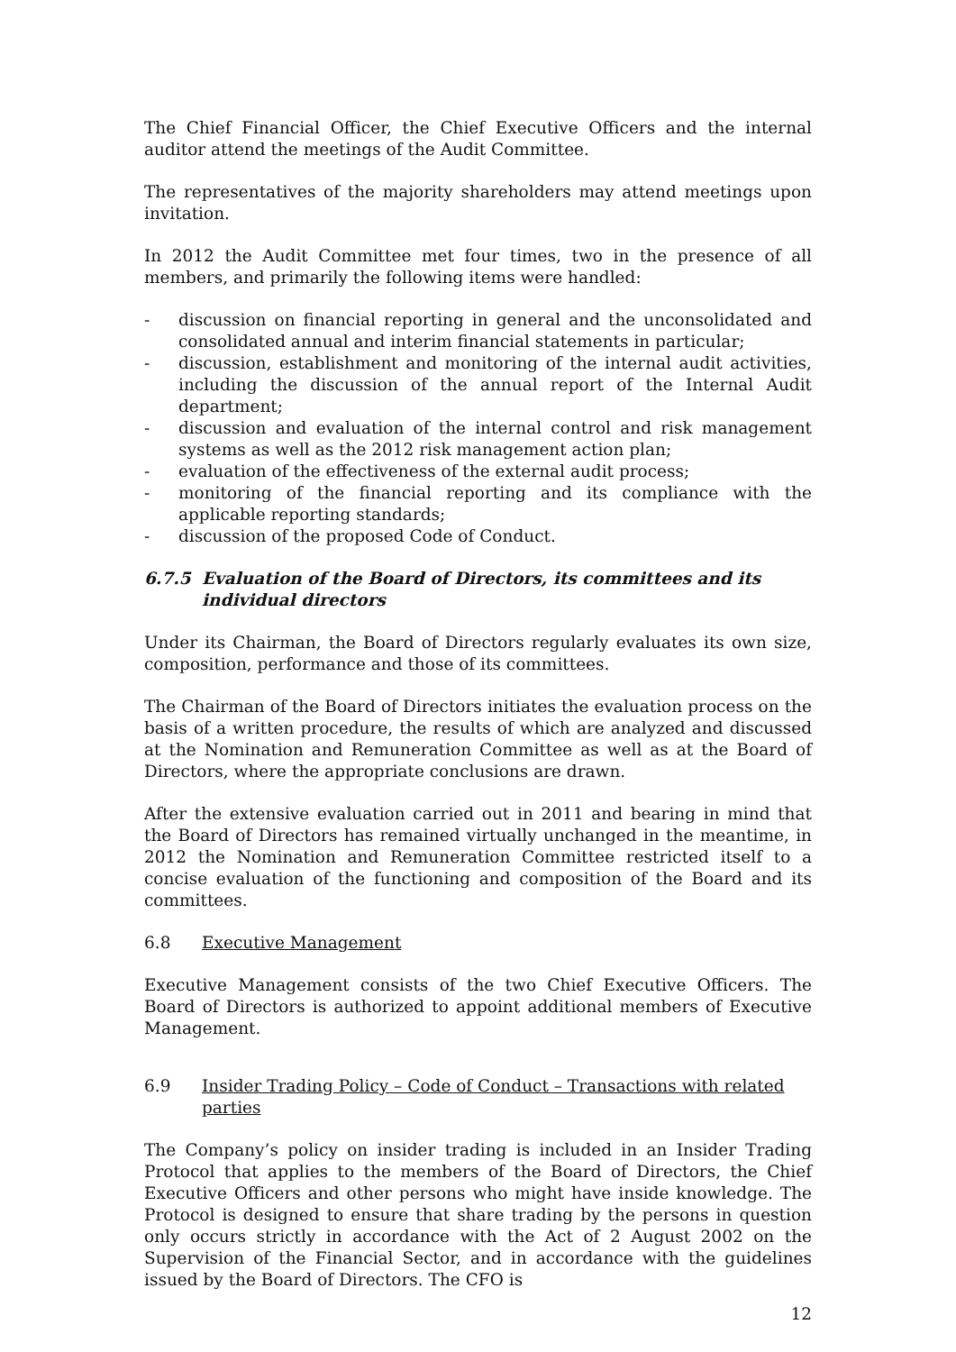The Chief Financial Officer, the Chief Executive Officers and the internal auditor attend the meetings of the Audit Committee.
The representatives of the majority shareholders may attend meetings upon invitation.
In 2012 the Audit Committee met four times, two in the presence of all members, and primarily the following items were handled:
- discussion on financial reporting in general and the unconsolidated and consolidated annual and interim financial statements in particular;
- discussion, establishment and monitoring of the internal audit activities, including the discussion of the annual report of the Internal Audit department;
- discussion and evaluation of the internal control and risk management systems as well as the 2012 risk management action plan;
- evaluation of the effectiveness of the external audit process;
- monitoring of the financial reporting and its compliance with the applicable reporting standards;
- discussion of the proposed Code of Conduct.
6.7.5 Evaluation of the Board of Directors, its committees and its individual directors
Under its Chairman, the Board of Directors regularly evaluates its own size, composition, performance and those of its committees.
The Chairman of the Board of Directors initiates the evaluation process on the basis of a written procedure, the results of which are analyzed and discussed at the Nomination and Remuneration Committee as well as at the Board of Directors, where the appropriate conclusions are drawn.
After the extensive evaluation carried out in 2011 and bearing in mind that the Board of Directors has remained virtually unchanged in the meantime, in 2012 the Nomination and Remuneration Committee restricted itself to a concise evaluation of the functioning and composition of the Board and its committees.
6.8 Executive Management
Executive Management consists of the two Chief Executive Officers. The Board of Directors is authorized to appoint additional members of Executive Management.
6.9 Insider Trading Policy – Code of Conduct – Transactions with related parties
The Company’s policy on insider trading is included in an Insider Trading Protocol that applies to the members of the Board of Directors, the Chief Executive Officers and other persons who might have inside knowledge. The Protocol is designed to ensure that share trading by the persons in question only occurs strictly in accordance with the Act of 2 August 2002 on the Supervision of the Financial Sector, and in accordance with the guidelines issued by the Board of Directors. The CFO is
12